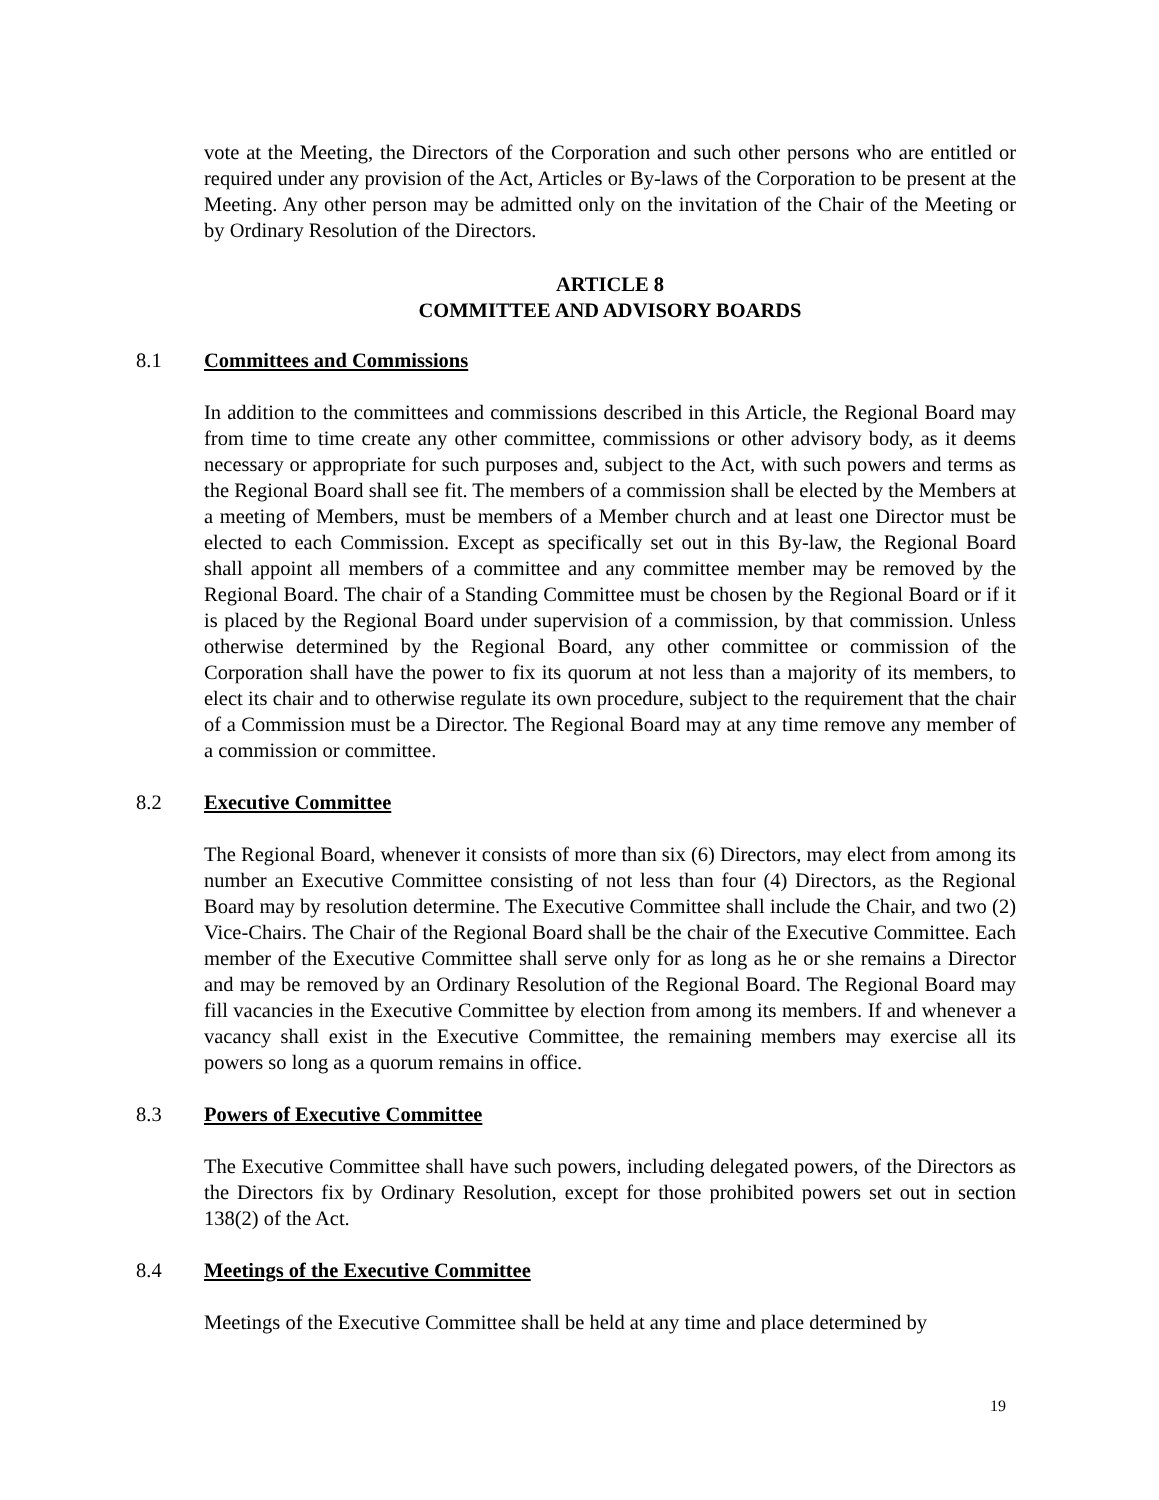vote at the Meeting, the Directors of the Corporation and such other persons who are entitled or required under any provision of the Act, Articles or By-laws of the Corporation to be present at the Meeting. Any other person may be admitted only on the invitation of the Chair of the Meeting or by Ordinary Resolution of the Directors.
ARTICLE 8
COMMITTEE AND ADVISORY BOARDS
8.1 Committees and Commissions
In addition to the committees and commissions described in this Article, the Regional Board may from time to time create any other committee, commissions or other advisory body, as it deems necessary or appropriate for such purposes and, subject to the Act, with such powers and terms as the Regional Board shall see fit. The members of a commission shall be elected by the Members at a meeting of Members, must be members of a Member church and at least one Director must be elected to each Commission. Except as specifically set out in this By-law, the Regional Board shall appoint all members of a committee and any committee member may be removed by the Regional Board. The chair of a Standing Committee must be chosen by the Regional Board or if it is placed by the Regional Board under supervision of a commission, by that commission. Unless otherwise determined by the Regional Board, any other committee or commission of the Corporation shall have the power to fix its quorum at not less than a majority of its members, to elect its chair and to otherwise regulate its own procedure, subject to the requirement that the chair of a Commission must be a Director. The Regional Board may at any time remove any member of a commission or committee.
8.2 Executive Committee
The Regional Board, whenever it consists of more than six (6) Directors, may elect from among its number an Executive Committee consisting of not less than four (4) Directors, as the Regional Board may by resolution determine. The Executive Committee shall include the Chair, and two (2) Vice-Chairs. The Chair of the Regional Board shall be the chair of the Executive Committee. Each member of the Executive Committee shall serve only for as long as he or she remains a Director and may be removed by an Ordinary Resolution of the Regional Board. The Regional Board may fill vacancies in the Executive Committee by election from among its members. If and whenever a vacancy shall exist in the Executive Committee, the remaining members may exercise all its powers so long as a quorum remains in office.
8.3 Powers of Executive Committee
The Executive Committee shall have such powers, including delegated powers, of the Directors as the Directors fix by Ordinary Resolution, except for those prohibited powers set out in section 138(2) of the Act.
8.4 Meetings of the Executive Committee
Meetings of the Executive Committee shall be held at any time and place determined by
19